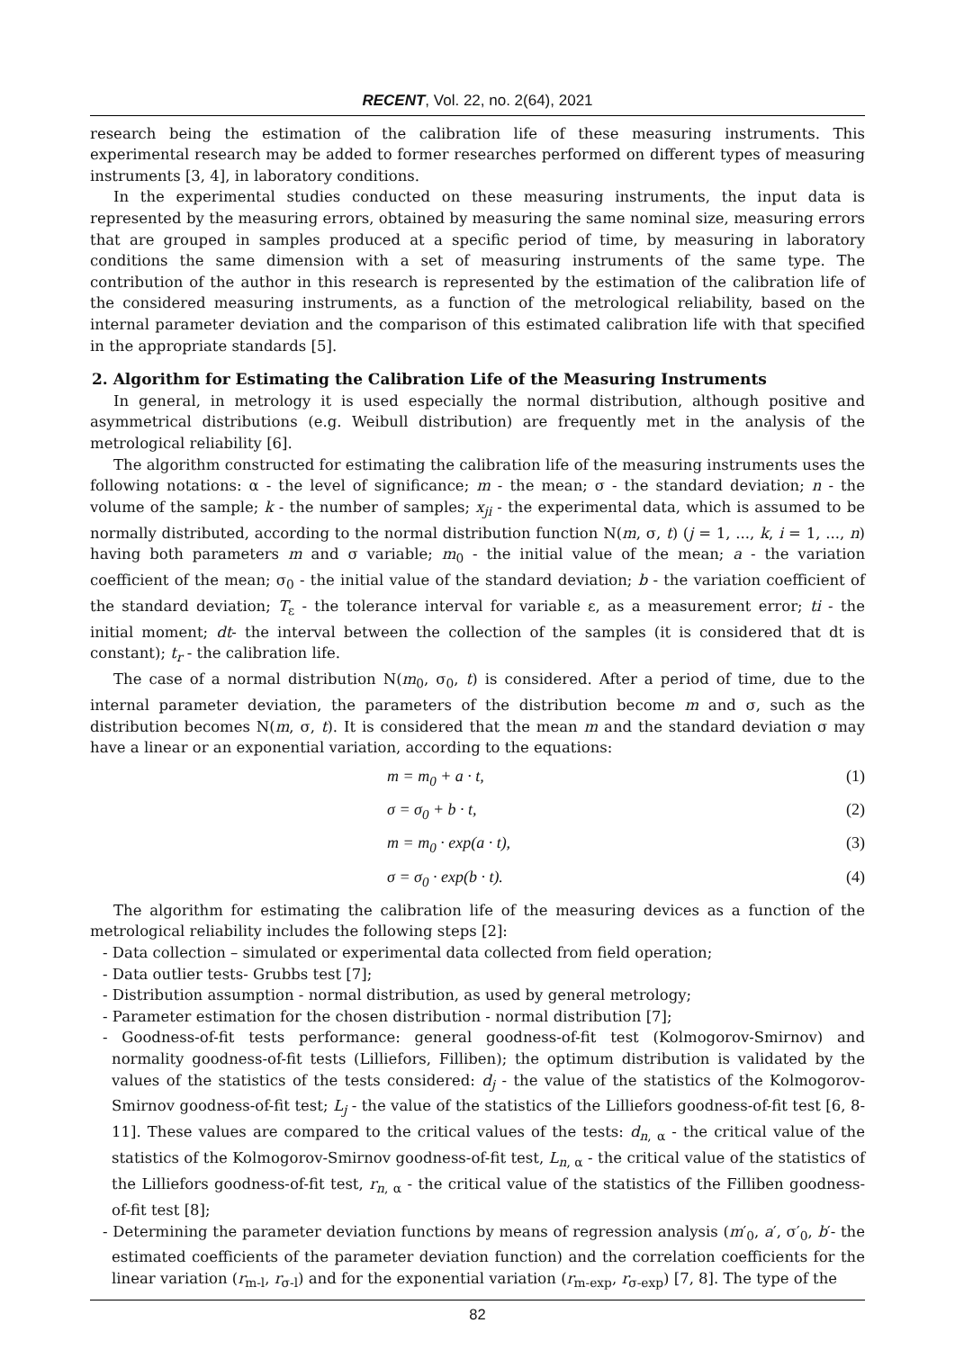RECENT, Vol. 22, no. 2(64), 2021
research being the estimation of the calibration life of these measuring instruments. This experimental research may be added to former researches performed on different types of measuring instruments [3, 4], in laboratory conditions.
In the experimental studies conducted on these measuring instruments, the input data is represented by the measuring errors, obtained by measuring the same nominal size, measuring errors that are grouped in samples produced at a specific period of time, by measuring in laboratory conditions the same dimension with a set of measuring instruments of the same type. The contribution of the author in this research is represented by the estimation of the calibration life of the considered measuring instruments, as a function of the metrological reliability, based on the internal parameter deviation and the comparison of this estimated calibration life with that specified in the appropriate standards [5].
2. Algorithm for Estimating the Calibration Life of the Measuring Instruments
In general, in metrology it is used especially the normal distribution, although positive and asymmetrical distributions (e.g. Weibull distribution) are frequently met in the analysis of the metrological reliability [6].
The algorithm constructed for estimating the calibration life of the measuring instruments uses the following notations: α - the level of significance; m - the mean; σ - the standard deviation; n - the volume of the sample; k - the number of samples; x<sub>ji</sub> - the experimental data, which is assumed to be normally distributed, according to the normal distribution function N(m, σ, t) (j = 1, ..., k, i = 1, ..., n) having both parameters m and σ variable; m<sub>0</sub> - the initial value of the mean; a - the variation coefficient of the mean; σ<sub>0</sub> - the initial value of the standard deviation; b - the variation coefficient of the standard deviation; T<sub>ε</sub> - the tolerance interval for variable ε, as a measurement error; ti - the initial moment; dt- the interval between the collection of the samples (it is considered that dt is constant); t<sub>r</sub> - the calibration life.
The case of a normal distribution N(m<sub>0</sub>, σ<sub>0</sub>, t) is considered. After a period of time, due to the internal parameter deviation, the parameters of the distribution become m and σ, such as the distribution becomes N(m, σ, t). It is considered that the mean m and the standard deviation σ may have a linear or an exponential variation, according to the equations:
m = m<sub>0</sub> + a · t, (1)
σ = σ<sub>0</sub> + b · t, (2)
m = m<sub>0</sub> · exp(a · t), (3)
σ = σ<sub>0</sub> · exp(b · t). (4)
The algorithm for estimating the calibration life of the measuring devices as a function of the metrological reliability includes the following steps [2]:
- Data collection – simulated or experimental data collected from field operation;
- Data outlier tests- Grubbs test [7];
- Distribution assumption - normal distribution, as used by general metrology;
- Parameter estimation for the chosen distribution - normal distribution [7];
- Goodness-of-fit tests performance: general goodness-of-fit test (Kolmogorov-Smirnov) and normality goodness-of-fit tests (Lilliefors, Filliben); the optimum distribution is validated by the values of the statistics of the tests considered: d<sub>j</sub> - the value of the statistics of the Kolmogorov-Smirnov goodness-of-fit test; L<sub>j</sub> - the value of the statistics of the Lilliefors goodness-of-fit test [6, 8-11]. These values are compared to the critical values of the tests: d<sub>n</sub><sub>, α</sub> - the critical value of the statistics of the Kolmogorov-Smirnov goodness-of-fit test, L<sub>n</sub><sub>, α</sub> - the critical value of the statistics of the Lilliefors goodness-of-fit test, r<sub>n</sub><sub>, α</sub> - the critical value of the statistics of the Filliben goodness-of-fit test [8];
- Determining the parameter deviation functions by means of regression analysis (m′<sub>0</sub>, a′, σ′<sub>0</sub>, b′- the estimated coefficients of the parameter deviation function) and the correlation coefficients for the linear variation (r<sub>m-l</sub>, r<sub>σ-l</sub>) and for the exponential variation (r<sub>m-exp</sub>, r<sub>σ-exp</sub>) [7, 8]. The type of the
82